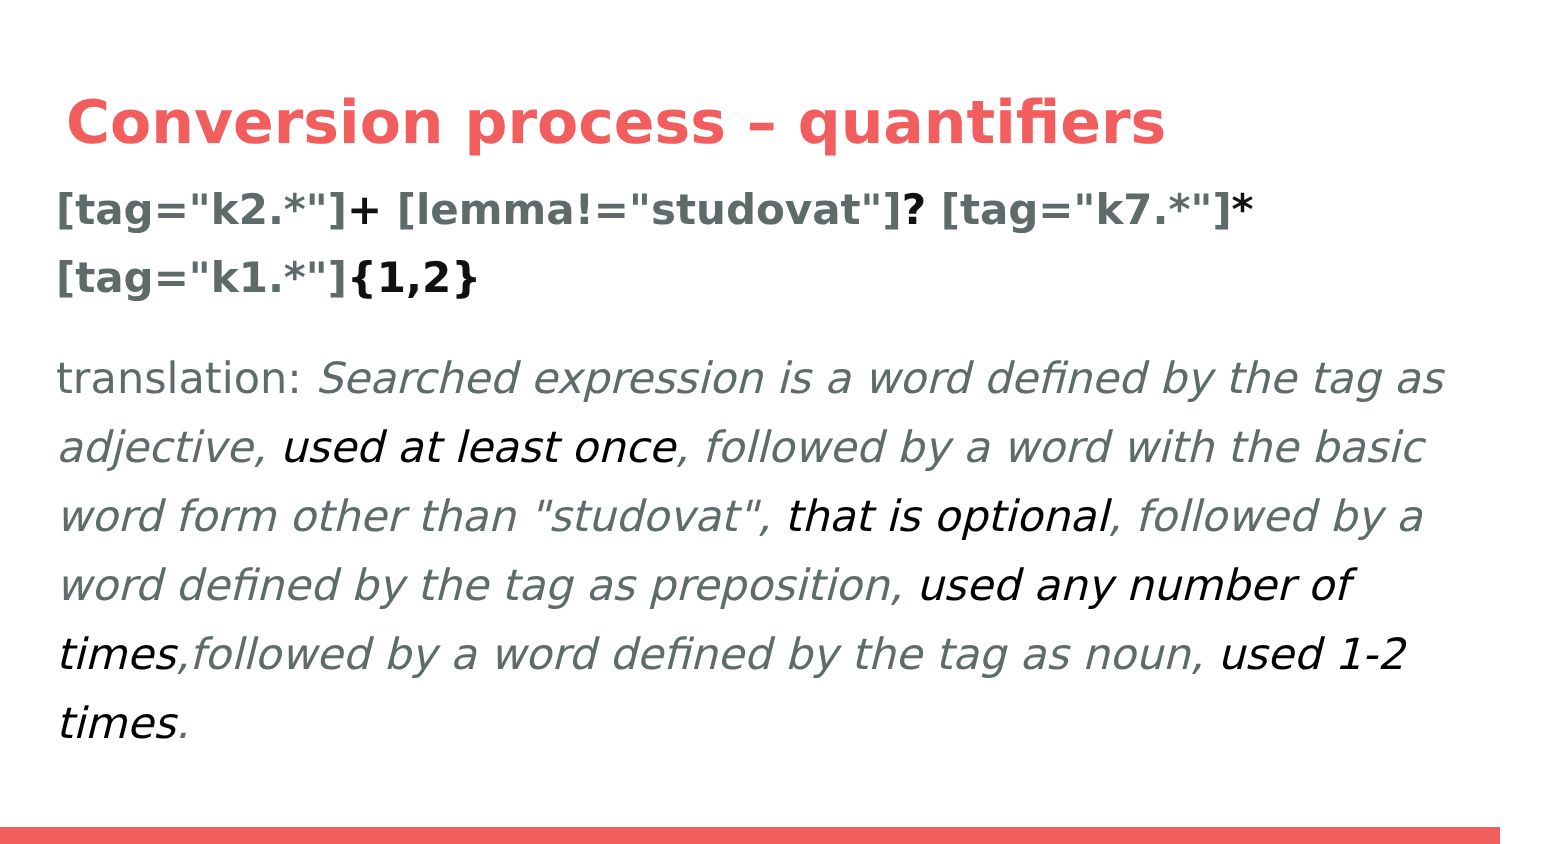Conversion process – quantifiers
[tag="k2.*"]+ [lemma!="studovat"]? [tag="k7.*"]*
[tag="k1.*"]{1,2}
translation: Searched expression is a word defined by the tag as adjective, used at least once, followed by a word with the basic word form other than "studovat", that is optional, followed by a word defined by the tag as preposition, used any number of times,followed by a word defined by the tag as noun, used 1-2 times.